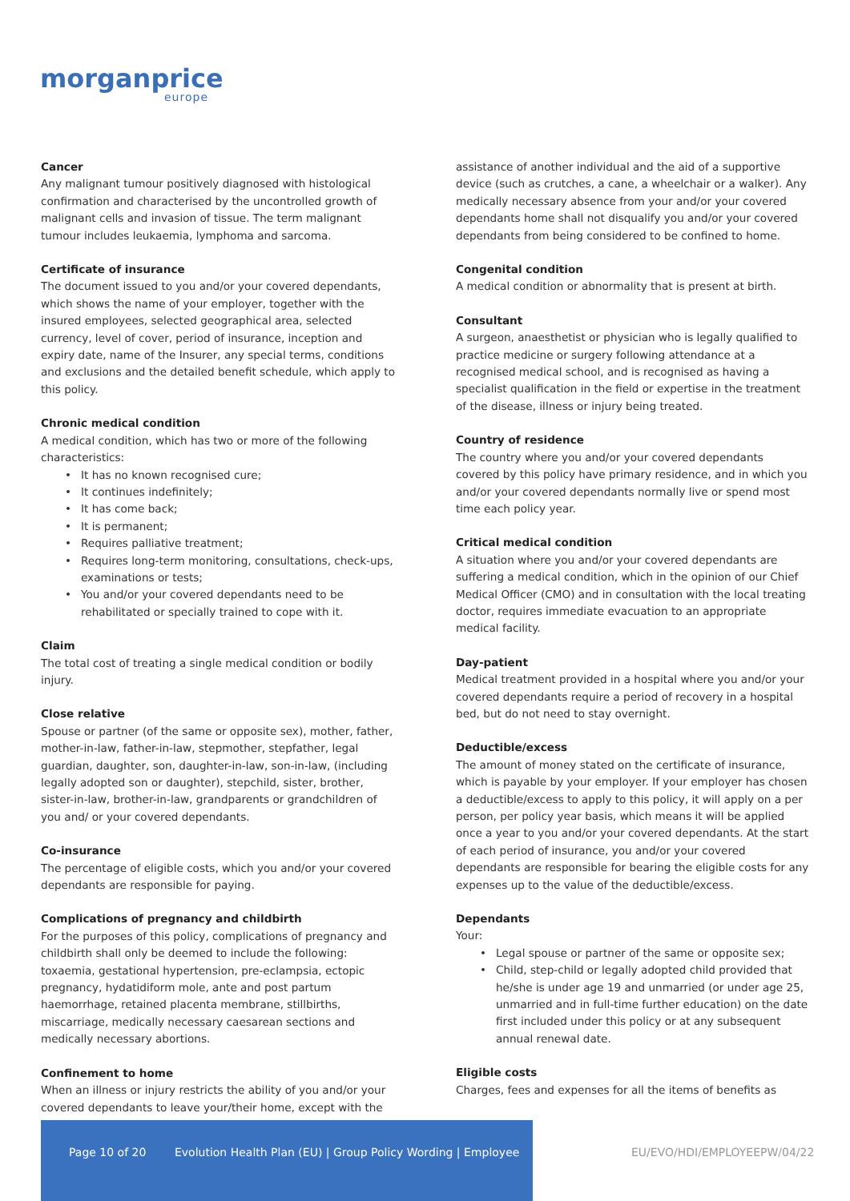morganprice
europe
Cancer
Any malignant tumour positively diagnosed with histological confirmation and characterised by the uncontrolled growth of malignant cells and invasion of tissue. The term malignant tumour includes leukaemia, lymphoma and sarcoma.
Certificate of insurance
The document issued to you and/or your covered dependants, which shows the name of your employer, together with the insured employees, selected geographical area, selected currency, level of cover, period of insurance, inception and expiry date, name of the Insurer, any special terms, conditions and exclusions and the detailed benefit schedule, which apply to this policy.
Chronic medical condition
A medical condition, which has two or more of the following characteristics:
• It has no known recognised cure;
• It continues indefinitely;
• It has come back;
• It is permanent;
• Requires palliative treatment;
• Requires long-term monitoring, consultations, check-ups, examinations or tests;
• You and/or your covered dependants need to be rehabilitated or specially trained to cope with it.
Claim
The total cost of treating a single medical condition or bodily injury.
Close relative
Spouse or partner (of the same or opposite sex), mother, father, mother-in-law, father-in-law, stepmother, stepfather, legal guardian, daughter, son, daughter-in-law, son-in-law, (including legally adopted son or daughter), stepchild, sister, brother, sister-in-law, brother-in-law, grandparents or grandchildren of you and/ or your covered dependants.
Co-insurance
The percentage of eligible costs, which you and/or your covered dependants are responsible for paying.
Complications of pregnancy and childbirth
For the purposes of this policy, complications of pregnancy and childbirth shall only be deemed to include the following: toxaemia, gestational hypertension, pre-eclampsia, ectopic pregnancy, hydatidiform mole, ante and post partum haemorrhage, retained placenta membrane, stillbirths, miscarriage, medically necessary caesarean sections and medically necessary abortions.
Confinement to home
When an illness or injury restricts the ability of you and/or your covered dependants to leave your/their home, except with the
assistance of another individual and the aid of a supportive device (such as crutches, a cane, a wheelchair or a walker). Any medically necessary absence from your and/or your covered dependants home shall not disqualify you and/or your covered dependants from being considered to be confined to home.
Congenital condition
A medical condition or abnormality that is present at birth.
Consultant
A surgeon, anaesthetist or physician who is legally qualified to practice medicine or surgery following attendance at a recognised medical school, and is recognised as having a specialist qualification in the field or expertise in the treatment of the disease, illness or injury being treated.
Country of residence
The country where you and/or your covered dependants covered by this policy have primary residence, and in which you and/or your covered dependants normally live or spend most time each policy year.
Critical medical condition
A situation where you and/or your covered dependants are suffering a medical condition, which in the opinion of our Chief Medical Officer (CMO) and in consultation with the local treating doctor, requires immediate evacuation to an appropriate medical facility.
Day-patient
Medical treatment provided in a hospital where you and/or your covered dependants require a period of recovery in a hospital bed, but do not need to stay overnight.
Deductible/excess
The amount of money stated on the certificate of insurance, which is payable by your employer. If your employer has chosen a deductible/excess to apply to this policy, it will apply on a per person, per policy year basis, which means it will be applied once a year to you and/or your covered dependants. At the start of each period of insurance, you and/or your covered dependants are responsible for bearing the eligible costs for any expenses up to the value of the deductible/excess.
Dependants
Your:
• Legal spouse or partner of the same or opposite sex;
• Child, step-child or legally adopted child provided that he/she is under age 19 and unmarried (or under age 25, unmarried and in full-time further education) on the date first included under this policy or at any subsequent annual renewal date.
Eligible costs
Charges, fees and expenses for all the items of benefits as
Page 10 of 20 Evolution Health Plan (EU) | Group Policy Wording | Employee
EU/EVO/HDI/EMPLOYEEPW/04/22